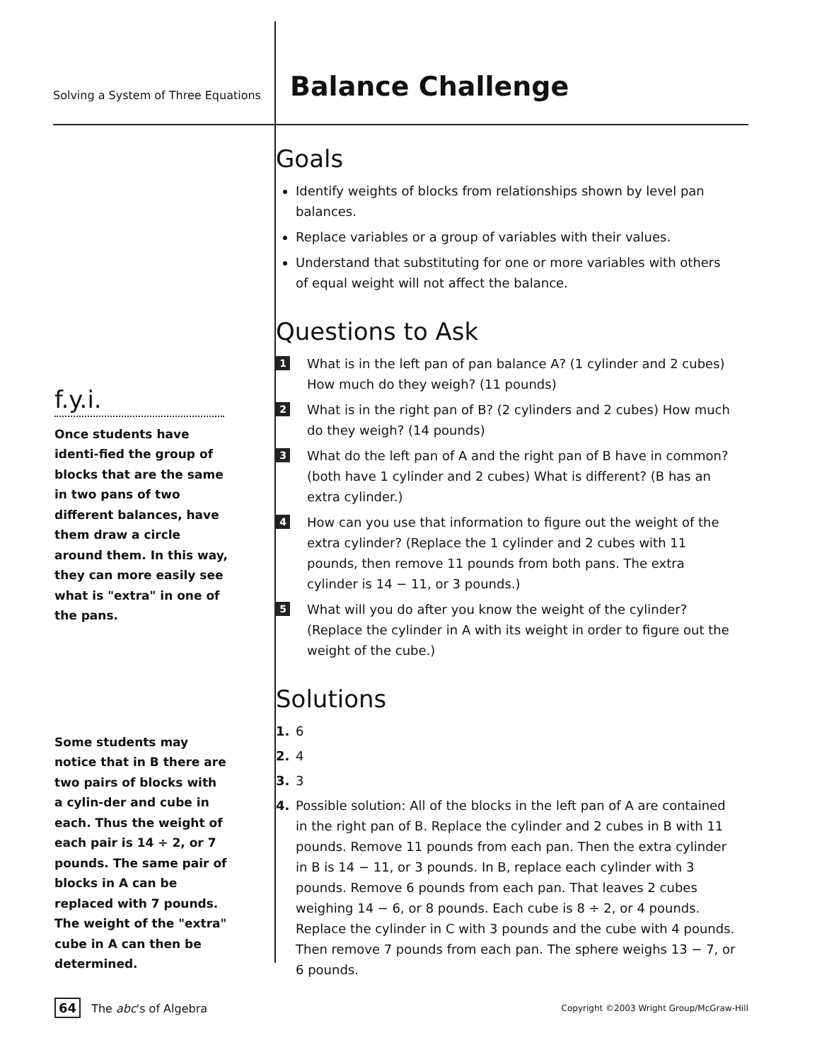Solving a System of Three Equations
Balance Challenge
f.y.i.
Once students have identi-fied the group of blocks that are the same in two pans of two different balances, have them draw a circle around them. In this way, they can more easily see what is "extra" in one of the pans.
Some students may notice that in B there are two pairs of blocks with a cylin-der and cube in each. Thus the weight of each pair is 14 ÷ 2, or 7 pounds. The same pair of blocks in A can be replaced with 7 pounds. The weight of the "extra" cube in A can then be determined.
Goals
Identify weights of blocks from relationships shown by level pan balances.
Replace variables or a group of variables with their values.
Understand that substituting for one or more variables with others of equal weight will not affect the balance.
Questions to Ask
1 What is in the left pan of pan balance A? (1 cylinder and 2 cubes) How much do they weigh? (11 pounds)
2 What is in the right pan of B? (2 cylinders and 2 cubes) How much do they weigh? (14 pounds)
3 What do the left pan of A and the right pan of B have in common? (both have 1 cylinder and 2 cubes) What is different? (B has an extra cylinder.)
4 How can you use that information to figure out the weight of the extra cylinder? (Replace the 1 cylinder and 2 cubes with 11 pounds, then remove 11 pounds from both pans. The extra cylinder is 14 − 11, or 3 pounds.)
5 What will you do after you know the weight of the cylinder? (Replace the cylinder in A with its weight in order to figure out the weight of the cube.)
Solutions
1. 6
2. 4
3. 3
4. Possible solution: All of the blocks in the left pan of A are contained in the right pan of B. Replace the cylinder and 2 cubes in B with 11 pounds. Remove 11 pounds from each pan. Then the extra cylinder in B is 14 − 11, or 3 pounds. In B, replace each cylinder with 3 pounds. Remove 6 pounds from each pan. That leaves 2 cubes weighing 14 − 6, or 8 pounds. Each cube is 8 ÷ 2, or 4 pounds. Replace the cylinder in C with 3 pounds and the cube with 4 pounds. Then remove 7 pounds from each pan. The sphere weighs 13 − 7, or 6 pounds.
64 The abc's of Algebra
Copyright ©2003 Wright Group/McGraw-Hill